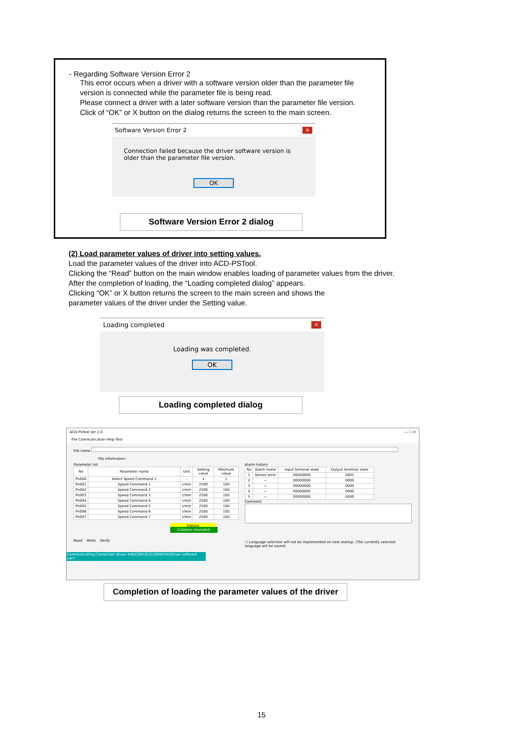- Regarding Software Version Error 2
This error occurs when a driver with a software version older than the parameter file version is connected while the parameter file is being read.
Please connect a driver with a later software version than the parameter file version.
Click of “OK” or X button on the dialog returns the screen to the main screen.
Software Version Error 2 ×
Connection failed because the driver software version is older than the parameter file version.
OK
Software Version Error 2 dialog
(2) Load parameter values of driver into setting values.
Load the parameter values of the driver into ACD-PSTool.
Clicking the “Read” button on the main window enables loading of parameter values from the driver.
After the completion of loading, the “Loading completed dialog” appears.
Clicking “OK” or X button returns the screen to the main screen and shows the
parameter values of the driver under the Setting value.
Loading completed ×
Loading was completed.
OK
Loading completed dialog
ACD-PSTool Ver 2.0 — ☐ ✕
File Communication Help Tool
File name
File information :
Parameter list
| No | Parameter name | Unit | Setting value | Minimum value |
| --- | --- | --- | --- | --- |
| Pn000 | Select Speed Command 1 | - | 1 | 1 |
| Pn001 | Speed Command 1 | r/min | 2500 | 100 |
| Pn002 | Speed Command 2 | r/min | 2500 | 100 |
| Pn003 | Speed Command 3 | r/min | 2500 | 100 |
| Pn004 | Speed Command 4 | r/min | 2500 | 100 |
| Pn005 | Speed Command 5 | r/min | 2500 | 100 |
| Pn006 | Speed Command 6 | r/min | 2500 | 100 |
| Pn007 | Speed Command 7 | r/min | 2500 | 100 |
Editing Collation mismatch
Read Write Verify
Alarm history
| No | Alarm name | Input terminal state | Output terminal state |
| --- | --- | --- | --- |
| 1 | Sensor error | 00000000 | 0001 |
| 2 | — | 00000000 | 0000 |
| 3 | — | 00000000 | 0000 |
| 4 | — | 00000000 | 0000 |
| 5 | — | 00000000 | 0000 |
Comment
☐ Language selection will not be implemented on next startup. (The currently selected language will be saved)
Communicating Connection driver A-BLCD010L2(100W24V)Driver software ver7
Completion of loading the parameter values of the driver
15